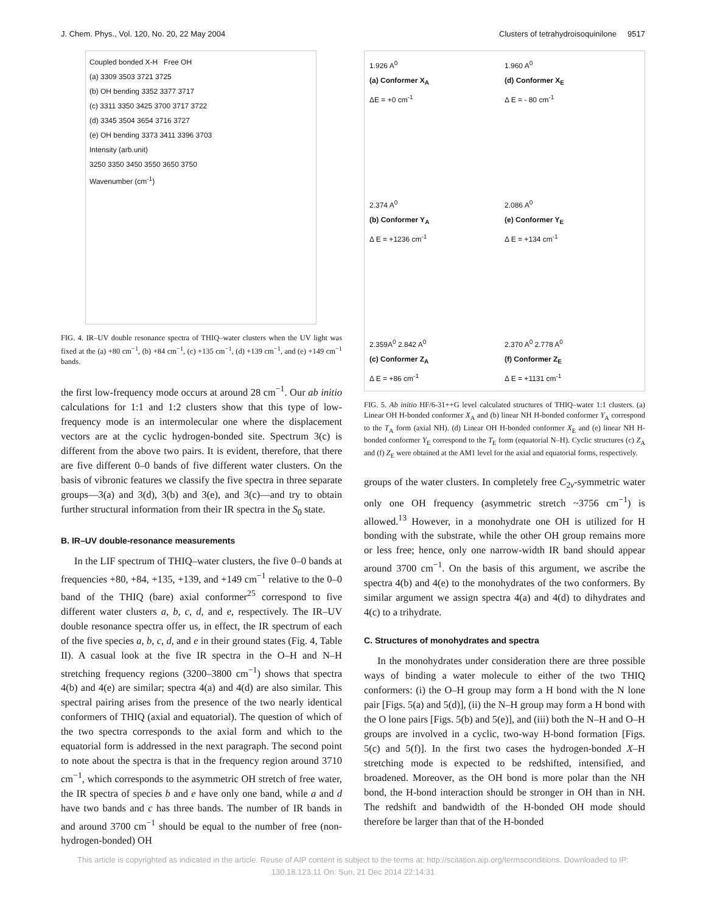J. Chem. Phys., Vol. 120, No. 20, 22 May 2004 Clusters of tetrahydroisoquinilone 9517
Coupled bonded X-H Free OH
(a) 3309 3503 3721 3725
(b) OH bending 3352 3377 3717
(c) 3311 3350 3425 3700 3717 3722
(d) 3345 3504 3654 3716 3727
(e) OH bending 3373 3411 3396 3703
Intensity (arb.unit)
3250 3350 3450 3550 3650 3750
Wavenumber (cm<sup>-1</sup>)
FIG. 4. IR–UV double resonance spectra of THIQ–water clusters when the UV light was fixed at the (a) +80 cm<sup>−1</sup>, (b) +84 cm<sup>−1</sup>, (c) +135 cm<sup>−1</sup>, (d) +139 cm<sup>−1</sup>, and (e) +149 cm<sup>−1</sup> bands.
the first low-frequency mode occurs at around 28 cm<sup>−1</sup>. Our ab initio calculations for 1:1 and 1:2 clusters show that this type of low-frequency mode is an intermolecular one where the displacement vectors are at the cyclic hydrogen-bonded site. Spectrum 3(c) is different from the above two pairs. It is evident, therefore, that there are five different 0–0 bands of five different water clusters. On the basis of vibronic features we classify the five spectra in three separate groups—3(a) and 3(d), 3(b) and 3(e), and 3(c)—and try to obtain further structural information from their IR spectra in the S<sub>0</sub> state.
B. IR–UV double-resonance measurements
In the LIF spectrum of THIQ–water clusters, the five 0–0 bands at frequencies +80, +84, +135, +139, and +149 cm<sup>−1</sup> relative to the 0–0 band of the THIQ (bare) axial conformer<sup>25</sup> correspond to five different water clusters a, b, c, d, and e, respectively. The IR–UV double resonance spectra offer us, in effect, the IR spectrum of each of the five species a, b, c, d, and e in their ground states (Fig. 4, Table II). A casual look at the five IR spectra in the O–H and N–H stretching frequency regions (3200–3800 cm<sup>−1</sup>) shows that spectra 4(b) and 4(e) are similar; spectra 4(a) and 4(d) are also similar. This spectral pairing arises from the presence of the two nearly identical conformers of THIQ (axial and equatorial). The question of which of the two spectra corresponds to the axial form and which to the equatorial form is addressed in the next paragraph. The second point to note about the spectra is that in the frequency region around 3710 cm<sup>−1</sup>, which corresponds to the asymmetric OH stretch of free water, the IR spectra of species b and e have only one band, while a and d have two bands and c has three bands. The number of IR bands in and around 3700 cm<sup>−1</sup> should be equal to the number of free (non-hydrogen-bonded) OH
1.926 A<sup>0</sup>
(a) Conformer X<sub>A</sub>
ΔE = +0 cm<sup>-1</sup>
1.960 A<sup>0</sup>
(d) Conformer X<sub>E</sub>
Δ E = - 80 cm<sup>-1</sup>
2.374 A<sup>0</sup>
(b) Conformer Y<sub>A</sub>
Δ E = +1236 cm<sup>-1</sup>
2.086 A<sup>0</sup>
(e) Conformer Y<sub>E</sub>
Δ E = +134 cm<sup>-1</sup>
2.359A<sup>0</sup> 2.842 A<sup>0</sup>
(c) Conformer Z<sub>A</sub>
Δ E = +86 cm<sup>-1</sup>
2.370 A<sup>0</sup> 2.778 A<sup>0</sup>
(f) Conformer Z<sub>E</sub>
Δ E = +1131 cm<sup>-1</sup>
FIG. 5. Ab initio HF/6-31++G level calculated structures of THIQ–water 1:1 clusters. (a) Linear OH H-bonded conformer X<sub>A</sub> and (b) linear NH H-bonded conformer Y<sub>A</sub> correspond to the T<sub>A</sub> form (axial NH). (d) Linear OH H-bonded conformer X<sub>E</sub> and (e) linear NH H-bonded conformer Y<sub>E</sub> correspond to the T<sub>E</sub> form (equatorial N–H). Cyclic structures (c) Z<sub>A</sub> and (f) Z<sub>E</sub> were obtained at the AM1 level for the axial and equatorial forms, respectively.
groups of the water clusters. In completely free C<sub>2v</sub>-symmetric water only one OH frequency (asymmetric stretch ~3756 cm<sup>−1</sup>) is allowed.<sup>13</sup> However, in a monohydrate one OH is utilized for H bonding with the substrate, while the other OH group remains more or less free; hence, only one narrow-width IR band should appear around 3700 cm<sup>−1</sup>. On the basis of this argument, we ascribe the spectra 4(b) and 4(e) to the monohydrates of the two conformers. By similar argument we assign spectra 4(a) and 4(d) to dihydrates and 4(c) to a trihydrate.
C. Structures of monohydrates and spectra
In the monohydrates under consideration there are three possible ways of binding a water molecule to either of the two THIQ conformers: (i) the O–H group may form a H bond with the N lone pair [Figs. 5(a) and 5(d)], (ii) the N–H group may form a H bond with the O lone pairs [Figs. 5(b) and 5(e)], and (iii) both the N–H and O–H groups are involved in a cyclic, two-way H-bond formation [Figs. 5(c) and 5(f)]. In the first two cases the hydrogen-bonded X–H stretching mode is expected to be redshifted, intensified, and broadened. Moreover, as the OH bond is more polar than the NH bond, the H-bond interaction should be stronger in OH than in NH. The redshift and bandwidth of the H-bonded OH mode should therefore be larger than that of the H-bonded
This article is copyrighted as indicated in the article. Reuse of AIP content is subject to the terms at: http://scitation.aip.org/termsconditions. Downloaded to IP:
130.18.123.11 On: Sun, 21 Dec 2014 22:14:31